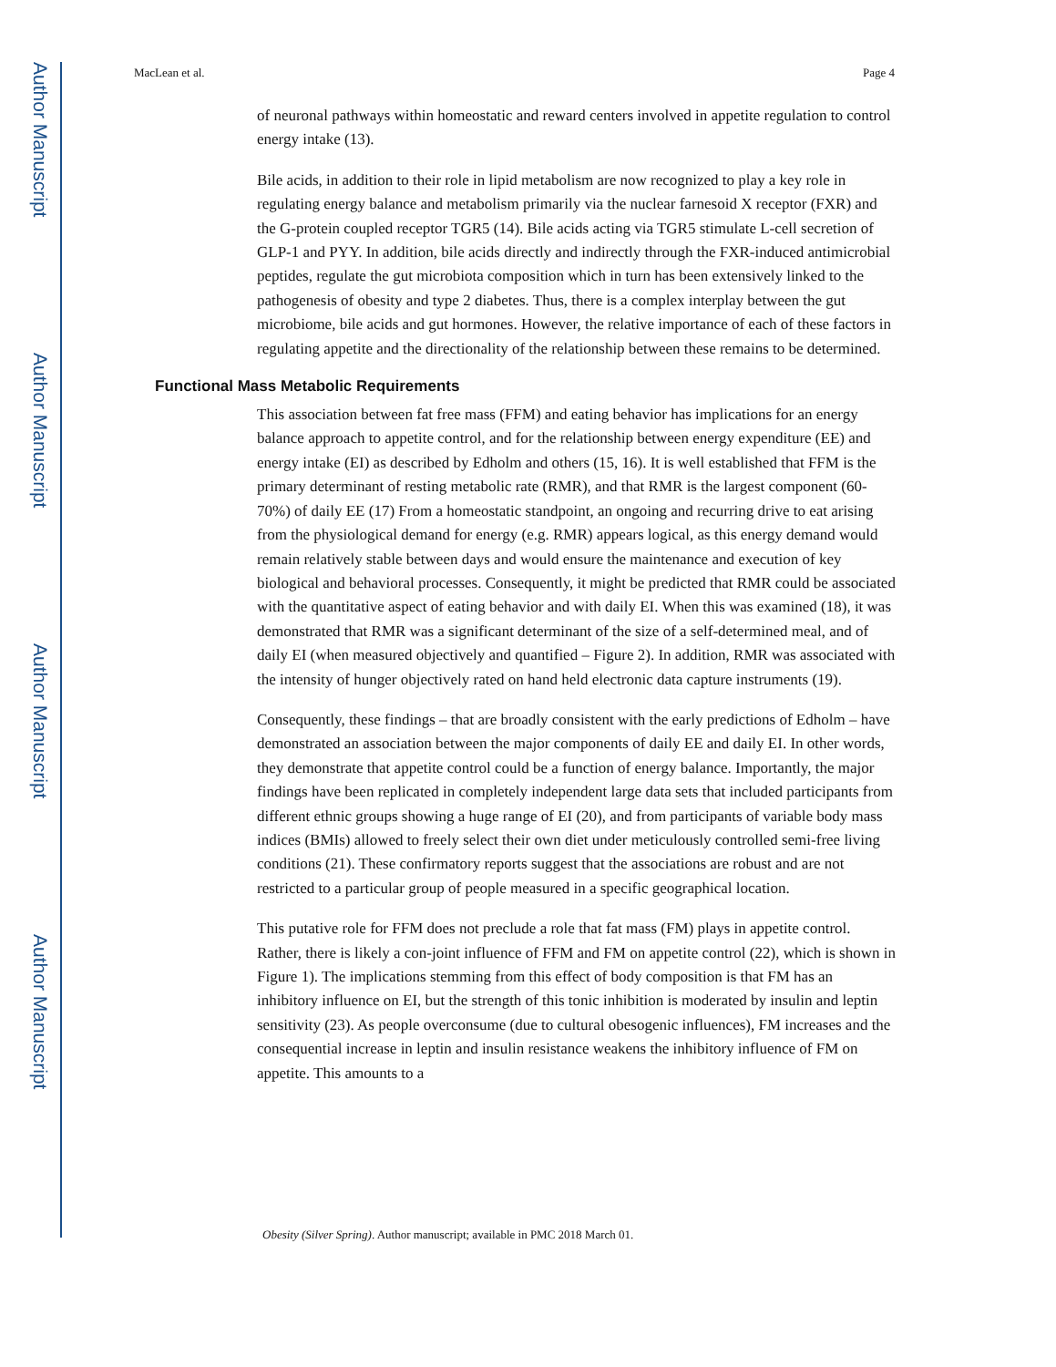Author Manuscript
Author Manuscript
Author Manuscript
Author Manuscript
MacLean et al. Page 4
of neuronal pathways within homeostatic and reward centers involved in appetite regulation to control energy intake (13).
Bile acids, in addition to their role in lipid metabolism are now recognized to play a key role in regulating energy balance and metabolism primarily via the nuclear farnesoid X receptor (FXR) and the G-protein coupled receptor TGR5 (14). Bile acids acting via TGR5 stimulate L-cell secretion of GLP-1 and PYY. In addition, bile acids directly and indirectly through the FXR-induced antimicrobial peptides, regulate the gut microbiota composition which in turn has been extensively linked to the pathogenesis of obesity and type 2 diabetes. Thus, there is a complex interplay between the gut microbiome, bile acids and gut hormones. However, the relative importance of each of these factors in regulating appetite and the directionality of the relationship between these remains to be determined.
Functional Mass Metabolic Requirements
This association between fat free mass (FFM) and eating behavior has implications for an energy balance approach to appetite control, and for the relationship between energy expenditure (EE) and energy intake (EI) as described by Edholm and others (15, 16). It is well established that FFM is the primary determinant of resting metabolic rate (RMR), and that RMR is the largest component (60-70%) of daily EE (17) From a homeostatic standpoint, an ongoing and recurring drive to eat arising from the physiological demand for energy (e.g. RMR) appears logical, as this energy demand would remain relatively stable between days and would ensure the maintenance and execution of key biological and behavioral processes. Consequently, it might be predicted that RMR could be associated with the quantitative aspect of eating behavior and with daily EI. When this was examined (18), it was demonstrated that RMR was a significant determinant of the size of a self-determined meal, and of daily EI (when measured objectively and quantified – Figure 2). In addition, RMR was associated with the intensity of hunger objectively rated on hand held electronic data capture instruments (19).
Consequently, these findings – that are broadly consistent with the early predictions of Edholm – have demonstrated an association between the major components of daily EE and daily EI. In other words, they demonstrate that appetite control could be a function of energy balance. Importantly, the major findings have been replicated in completely independent large data sets that included participants from different ethnic groups showing a huge range of EI (20), and from participants of variable body mass indices (BMIs) allowed to freely select their own diet under meticulously controlled semi-free living conditions (21). These confirmatory reports suggest that the associations are robust and are not restricted to a particular group of people measured in a specific geographical location.
This putative role for FFM does not preclude a role that fat mass (FM) plays in appetite control. Rather, there is likely a con-joint influence of FFM and FM on appetite control (22), which is shown in Figure 1). The implications stemming from this effect of body composition is that FM has an inhibitory influence on EI, but the strength of this tonic inhibition is moderated by insulin and leptin sensitivity (23). As people overconsume (due to cultural obesogenic influences), FM increases and the consequential increase in leptin and insulin resistance weakens the inhibitory influence of FM on appetite. This amounts to a
Obesity (Silver Spring). Author manuscript; available in PMC 2018 March 01.